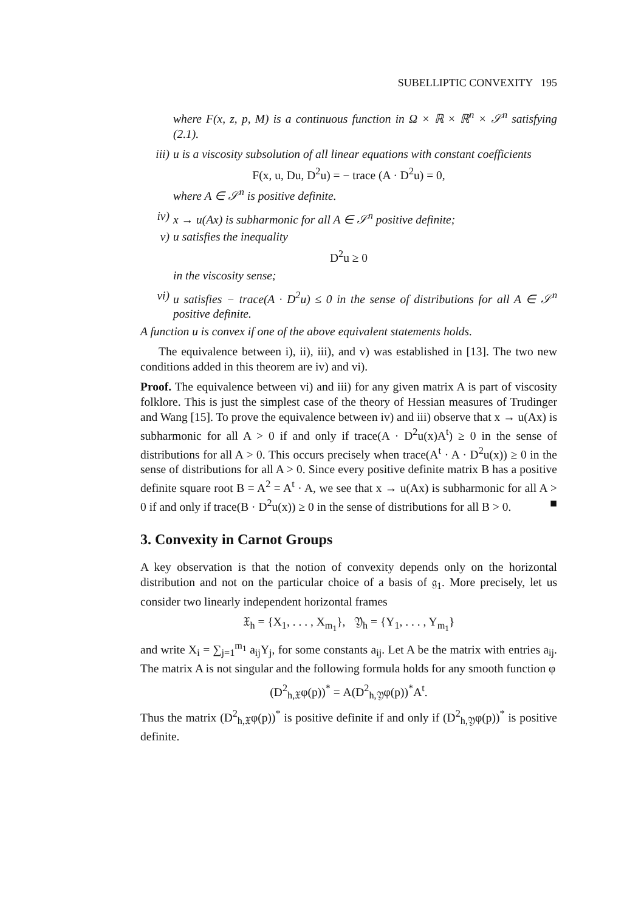SUBELLIPTIC CONVEXITY 195
where F(x, z, p, M) is a continuous function in Ω × ℝ × ℝ<sup>n</sup> × 𝒮<sup>n</sup> satisfying (2.1).
iii) u is a viscosity subsolution of all linear equations with constant coefficients
F(x, u, Du, D<sup>2</sup>u) = − trace (A · D<sup>2</sup>u) = 0,
where A ∈ 𝒮<sup>n</sup> is positive definite.
iv) x → u(Ax) is subharmonic for all A ∈ 𝒮<sup>n</sup> positive definite;
v) u satisfies the inequality
D<sup>2</sup>u ≥ 0
in the viscosity sense;
vi) u satisfies − trace(A · D<sup>2</sup>u) ≤ 0 in the sense of distributions for all A ∈ 𝒮<sup>n</sup> positive definite.
A function u is convex if one of the above equivalent statements holds.
The equivalence between i), ii), iii), and v) was established in [13]. The two new conditions added in this theorem are iv) and vi).
Proof. The equivalence between vi) and iii) for any given matrix A is part of viscosity folklore. This is just the simplest case of the theory of Hessian measures of Trudinger and Wang [15]. To prove the equivalence between iv) and iii) observe that x → u(Ax) is subharmonic for all A > 0 if and only if trace(A · D<sup>2</sup>u(x)A<sup>t</sup>) ≥ 0 in the sense of distributions for all A > 0. This occurs precisely when trace(A<sup>t</sup> · A · D<sup>2</sup>u(x)) ≥ 0 in the sense of distributions for all A > 0. Since every positive definite matrix B has a positive definite square root B = A<sup>2</sup> = A<sup>t</sup> · A, we see that x → u(Ax) is subharmonic for all A > 0 if and only if trace(B · D<sup>2</sup>u(x)) ≥ 0 in the sense of distributions for all B > 0. ■
3. Convexity in Carnot Groups
A key observation is that the notion of convexity depends only on the horizontal distribution and not on the particular choice of a basis of 𝔤<sub>1</sub>. More precisely, let us consider two linearly independent horizontal frames
𝔛<sub>h</sub> = {X<sub>1</sub>, . . . , X<sub>m<sub>1</sub></sub>}, 𝔜<sub>h</sub> = {Y<sub>1</sub>, . . . , Y<sub>m<sub>1</sub></sub>}
and write X<sub>i</sub> = ∑<sub>j=1</sub><sup>m<sub>1</sub></sup> a<sub>ij</sub>Y<sub>j</sub>, for some constants a<sub>ij</sub>. Let A be the matrix with entries a<sub>ij</sub>. The matrix A is not singular and the following formula holds for any smooth function φ
(D<sup>2</sup><sub>h,𝔛</sub>φ(p))<sup>*</sup> = A(D<sup>2</sup><sub>h,𝔜</sub>φ(p))<sup>*</sup>A<sup>t</sup>.
Thus the matrix (D<sup>2</sup><sub>h,𝔛</sub>φ(p))<sup>*</sup> is positive definite if and only if (D<sup>2</sup><sub>h,𝔜</sub>φ(p))<sup>*</sup> is positive definite.